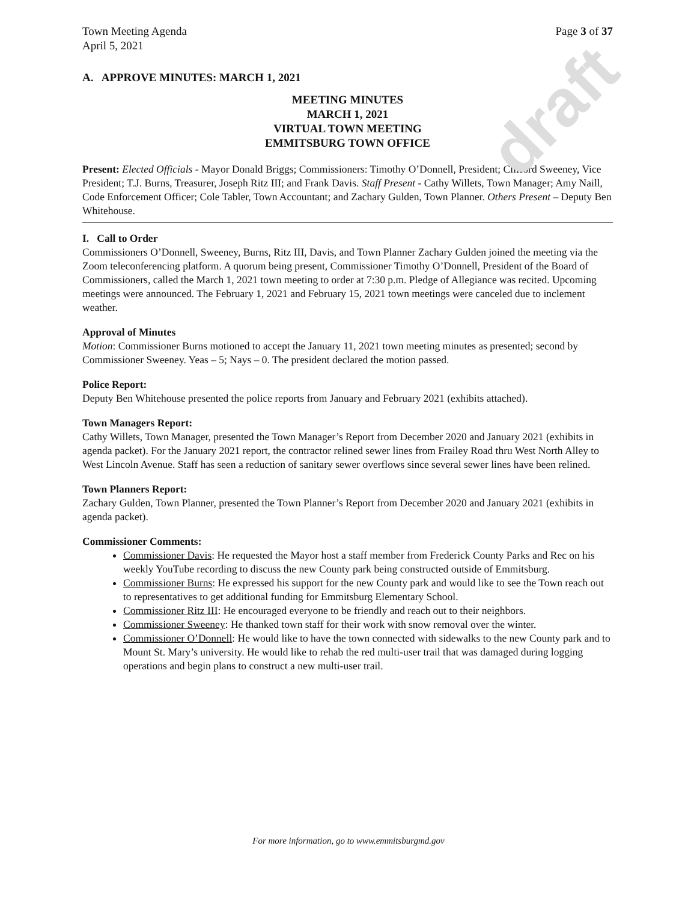draft
Town Meeting Agenda
April 5, 2021 Page 3 of 37
A. APPROVE MINUTES: MARCH 1, 2021
MEETING MINUTES
MARCH 1, 2021
VIRTUAL TOWN MEETING
EMMITSBURG TOWN OFFICE
Present: Elected Officials - Mayor Donald Briggs; Commissioners: Timothy O’Donnell, President; Clifford Sweeney, Vice President; T.J. Burns, Treasurer, Joseph Ritz III; and Frank Davis. Staff Present - Cathy Willets, Town Manager; Amy Naill, Code Enforcement Officer; Cole Tabler, Town Accountant; and Zachary Gulden, Town Planner. Others Present – Deputy Ben Whitehouse.
I. Call to Order
Commissioners O’Donnell, Sweeney, Burns, Ritz III, Davis, and Town Planner Zachary Gulden joined the meeting via the Zoom teleconferencing platform. A quorum being present, Commissioner Timothy O’Donnell, President of the Board of Commissioners, called the March 1, 2021 town meeting to order at 7:30 p.m. Pledge of Allegiance was recited. Upcoming meetings were announced. The February 1, 2021 and February 15, 2021 town meetings were canceled due to inclement weather.
Approval of Minutes
Motion: Commissioner Burns motioned to accept the January 11, 2021 town meeting minutes as presented; second by Commissioner Sweeney. Yeas – 5; Nays – 0. The president declared the motion passed.
Police Report:
Deputy Ben Whitehouse presented the police reports from January and February 2021 (exhibits attached).
Town Managers Report:
Cathy Willets, Town Manager, presented the Town Manager’s Report from December 2020 and January 2021 (exhibits in agenda packet). For the January 2021 report, the contractor relined sewer lines from Frailey Road thru West North Alley to West Lincoln Avenue. Staff has seen a reduction of sanitary sewer overflows since several sewer lines have been relined.
Town Planners Report:
Zachary Gulden, Town Planner, presented the Town Planner’s Report from December 2020 and January 2021 (exhibits in agenda packet).
Commissioner Comments:
Commissioner Davis: He requested the Mayor host a staff member from Frederick County Parks and Rec on his weekly YouTube recording to discuss the new County park being constructed outside of Emmitsburg.
Commissioner Burns: He expressed his support for the new County park and would like to see the Town reach out to representatives to get additional funding for Emmitsburg Elementary School.
Commissioner Ritz III: He encouraged everyone to be friendly and reach out to their neighbors.
Commissioner Sweeney: He thanked town staff for their work with snow removal over the winter.
Commissioner O’Donnell: He would like to have the town connected with sidewalks to the new County park and to Mount St. Mary’s university. He would like to rehab the red multi-user trail that was damaged during logging operations and begin plans to construct a new multi-user trail.
For more information, go to www.emmitsburgmd.gov